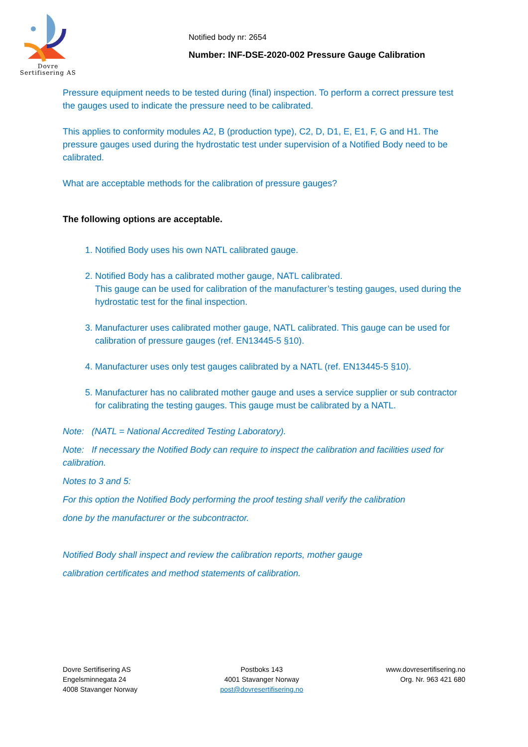Dovre
Sertifisering AS
Notified body nr: 2654
Number: INF-DSE-2020-002 Pressure Gauge Calibration
Pressure equipment needs to be tested during (final) inspection. To perform a correct pressure test the gauges used to indicate the pressure need to be calibrated.
This applies to conformity modules A2, B (production type), C2, D, D1, E, E1, F, G and H1. The pressure gauges used during the hydrostatic test under supervision of a Notified Body need to be calibrated.
What are acceptable methods for the calibration of pressure gauges?
The following options are acceptable.
1. Notified Body uses his own NATL calibrated gauge.
2. Notified Body has a calibrated mother gauge, NATL calibrated.
This gauge can be used for calibration of the manufacturer’s testing gauges, used during the hydrostatic test for the final inspection.
3. Manufacturer uses calibrated mother gauge, NATL calibrated. This gauge can be used for
calibration of pressure gauges (ref. EN13445-5 §10).
4. Manufacturer uses only test gauges calibrated by a NATL (ref. EN13445-5 §10).
5. Manufacturer has no calibrated mother gauge and uses a service supplier or sub contractor for calibrating the testing gauges. This gauge must be calibrated by a NATL.
Note: (NATL = National Accredited Testing Laboratory).
Note: If necessary the Notified Body can require to inspect the calibration and facilities used for calibration.
Notes to 3 and 5:
For this option the Notified Body performing the proof testing shall verify the calibration
done by the manufacturer or the subcontractor.
Notified Body shall inspect and review the calibration reports, mother gauge
calibration certificates and method statements of calibration.
Dovre Sertifisering AS
Engelsminnegata 24
4008 Stavanger Norway
Postboks 143
4001 Stavanger Norway
post@dovresertifisering.no
www.dovresertifisering.no
Org. Nr. 963 421 680